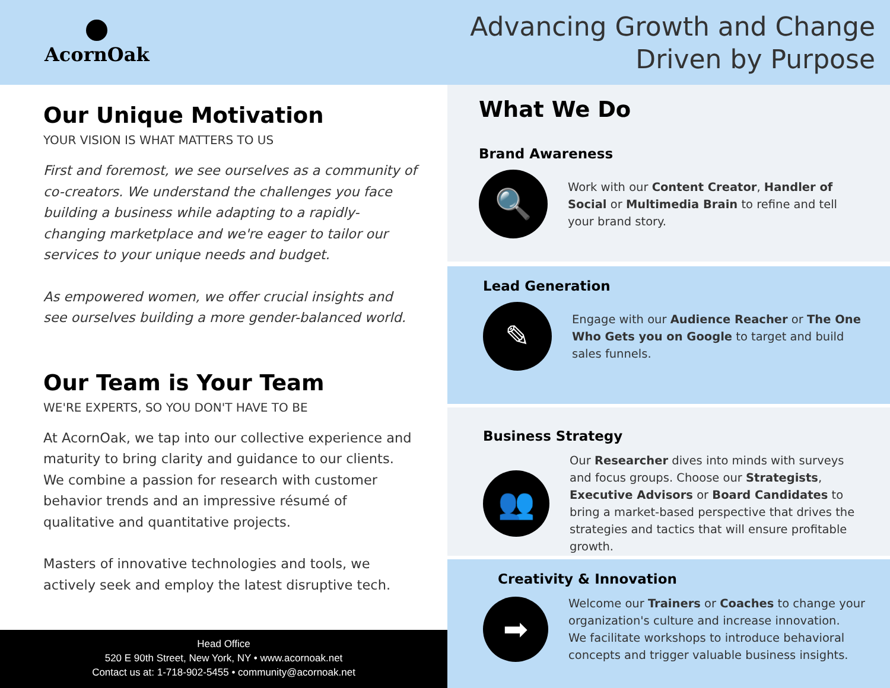AcornOak
Advancing Growth and Change
Driven by Purpose
Our Unique Motivation
YOUR VISION IS WHAT MATTERS TO US
First and foremost, we see ourselves as a community of co-creators. We understand the challenges you face building a business while adapting to a rapidly-changing marketplace and we're eager to tailor our services to your unique needs and budget.
As empowered women, we offer crucial insights and see ourselves building a more gender-balanced world.
Our Team is Your Team
WE'RE EXPERTS, SO YOU DON'T HAVE TO BE
At AcornOak, we tap into our collective experience and maturity to bring clarity and guidance to our clients. We combine a passion for research with customer behavior trends and an impressive résumé of qualitative and quantitative projects.
Masters of innovative technologies and tools, we actively seek and employ the latest disruptive tech.
Head Office
520 E 90th Street, New York, NY • www.acornoak.net
Contact us at: 1-718-902-5455 • community@acornoak.net
What We Do
Brand Awareness
🔍
Work with our Content Creator, Handler of Social or Multimedia Brain to refine and tell your brand story.
Lead Generation
✎
Engage with our Audience Reacher or The One Who Gets you on Google to target and build sales funnels.
Business Strategy
👥
Our Researcher dives into minds with surveys and focus groups. Choose our Strategists, Executive Advisors or Board Candidates to bring a market-based perspective that drives the strategies and tactics that will ensure profitable growth.
Creativity & Innovation
➡
Welcome our Trainers or Coaches to change your organization's culture and increase innovation.
We facilitate workshops to introduce behavioral concepts and trigger valuable business insights.